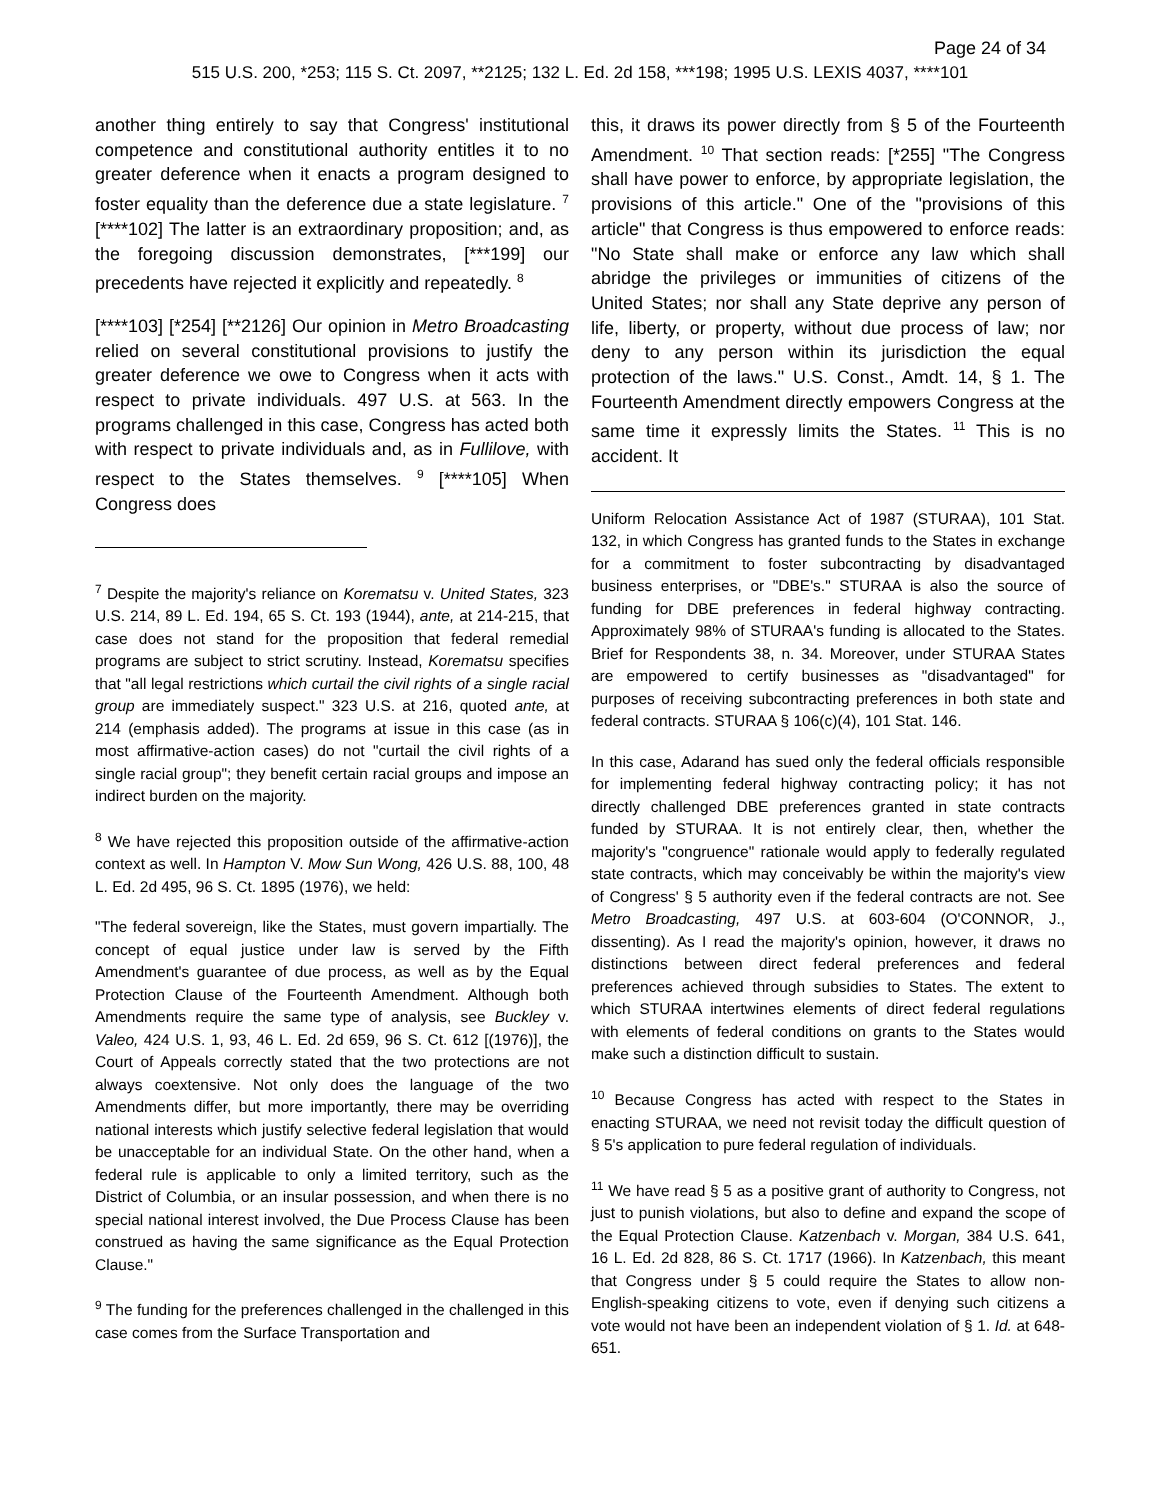Page 24 of 34
515 U.S. 200, *253; 115 S. Ct. 2097, **2125; 132 L. Ed. 2d 158, ***198; 1995 U.S. LEXIS 4037, ****101
another thing entirely to say that Congress' institutional competence and constitutional authority entitles it to no greater deference when it enacts a program designed to foster equality than the deference due a state legislature. <sup>7</sup> [****102] The latter is an extraordinary proposition; and, as the foregoing discussion demonstrates, [***199] our precedents have rejected it explicitly and repeatedly. <sup>8</sup>
[****103] [*254] [**2126] Our opinion in Metro Broadcasting relied on several constitutional provisions to justify the greater deference we owe to Congress when it acts with respect to private individuals. 497 U.S. at 563. In the programs challenged in this case, Congress has acted both with respect to private individuals and, as in Fullilove, with respect to the States themselves. <sup>9</sup> [****105] When Congress does
<sup>7</sup> Despite the majority's reliance on Korematsu v. United States, 323 U.S. 214, 89 L. Ed. 194, 65 S. Ct. 193 (1944), ante, at 214-215, that case does not stand for the proposition that federal remedial programs are subject to strict scrutiny. Instead, Korematsu specifies that "all legal restrictions which curtail the civil rights of a single racial group are immediately suspect." 323 U.S. at 216, quoted ante, at 214 (emphasis added). The programs at issue in this case (as in most affirmative-action cases) do not "curtail the civil rights of a single racial group"; they benefit certain racial groups and impose an indirect burden on the majority.
<sup>8</sup> We have rejected this proposition outside of the affirmative-action context as well. In Hampton V. Mow Sun Wong, 426 U.S. 88, 100, 48 L. Ed. 2d 495, 96 S. Ct. 1895 (1976), we held:
"The federal sovereign, like the States, must govern impartially. The concept of equal justice under law is served by the Fifth Amendment's guarantee of due process, as well as by the Equal Protection Clause of the Fourteenth Amendment. Although both Amendments require the same type of analysis, see Buckley v. Valeo, 424 U.S. 1, 93, 46 L. Ed. 2d 659, 96 S. Ct. 612 [(1976)], the Court of Appeals correctly stated that the two protections are not always coextensive. Not only does the language of the two Amendments differ, but more importantly, there may be overriding national interests which justify selective federal legislation that would be unacceptable for an individual State. On the other hand, when a federal rule is applicable to only a limited territory, such as the District of Columbia, or an insular possession, and when there is no special national interest involved, the Due Process Clause has been construed as having the same significance as the Equal Protection Clause."
<sup>9</sup> The funding for the preferences challenged in the challenged in this case comes from the Surface Transportation and
this, it draws its power directly from § 5 of the Fourteenth Amendment. <sup>10</sup> That section reads: [*255] "The Congress shall have power to enforce, by appropriate legislation, the provisions of this article." One of the "provisions of this article" that Congress is thus empowered to enforce reads: "No State shall make or enforce any law which shall abridge the privileges or immunities of citizens of the United States; nor shall any State deprive any person of life, liberty, or property, without due process of law; nor deny to any person within its jurisdiction the equal protection of the laws." U.S. Const., Amdt. 14, § 1. The Fourteenth Amendment directly empowers Congress at the same time it expressly limits the States. <sup>11</sup> This is no accident. It
Uniform Relocation Assistance Act of 1987 (STURAA), 101 Stat. 132, in which Congress has granted funds to the States in exchange for a commitment to foster subcontracting by disadvantaged business enterprises, or "DBE's." STURAA is also the source of funding for DBE preferences in federal highway contracting. Approximately 98% of STURAA's funding is allocated to the States. Brief for Respondents 38, n. 34. Moreover, under STURAA States are empowered to certify businesses as "disadvantaged" for purposes of receiving subcontracting preferences in both state and federal contracts. STURAA § 106(c)(4), 101 Stat. 146.
In this case, Adarand has sued only the federal officials responsible for implementing federal highway contracting policy; it has not directly challenged DBE preferences granted in state contracts funded by STURAA. It is not entirely clear, then, whether the majority's "congruence" rationale would apply to federally regulated state contracts, which may conceivably be within the majority's view of Congress' § 5 authority even if the federal contracts are not. See Metro Broadcasting, 497 U.S. at 603-604 (O'CONNOR, J., dissenting). As I read the majority's opinion, however, it draws no distinctions between direct federal preferences and federal preferences achieved through subsidies to States. The extent to which STURAA intertwines elements of direct federal regulations with elements of federal conditions on grants to the States would make such a distinction difficult to sustain.
<sup>10</sup> Because Congress has acted with respect to the States in enacting STURAA, we need not revisit today the difficult question of § 5's application to pure federal regulation of individuals.
<sup>11</sup> We have read § 5 as a positive grant of authority to Congress, not just to punish violations, but also to define and expand the scope of the Equal Protection Clause. Katzenbach v. Morgan, 384 U.S. 641, 16 L. Ed. 2d 828, 86 S. Ct. 1717 (1966). In Katzenbach, this meant that Congress under § 5 could require the States to allow non-English-speaking citizens to vote, even if denying such citizens a vote would not have been an independent violation of § 1. Id. at 648-651.